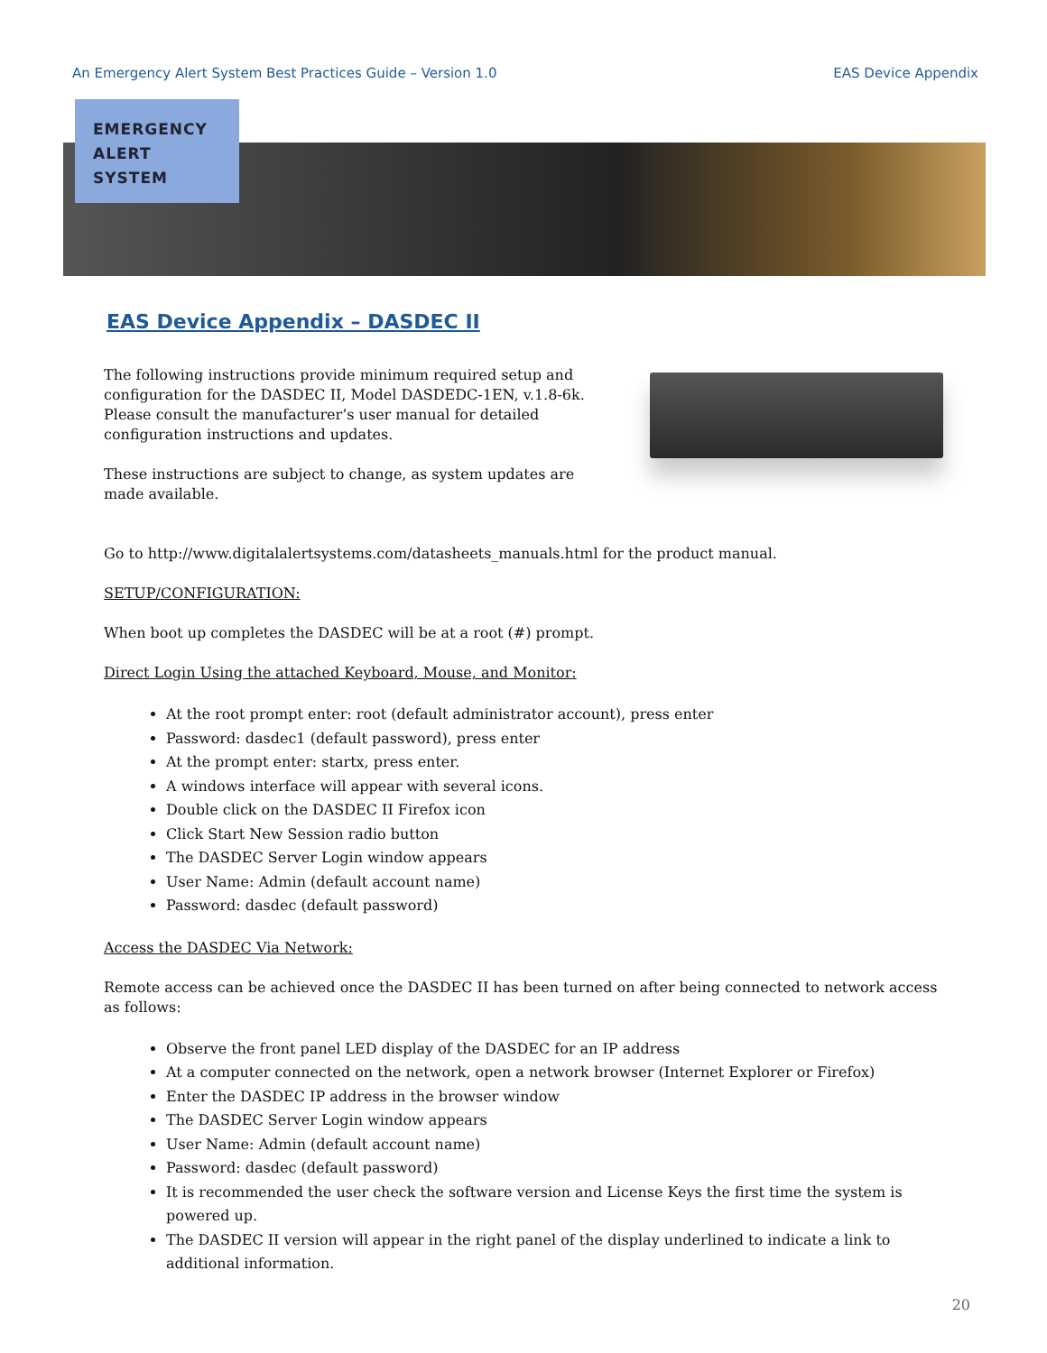An Emergency Alert System Best Practices Guide – Version 1.0 EAS Device Appendix
EMERGENCY
ALERT
SYSTEM
EAS Device Appendix – DASDEC II
The following instructions provide minimum required setup and configuration for the DASDEC II, Model DASDEDC-1EN, v.1.8-6k. Please consult the manufacturer’s user manual for detailed configuration instructions and updates.
These instructions are subject to change, as system updates are made available.
Go to http://www.digitalalertsystems.com/datasheets_manuals.html for the product manual.
SETUP/CONFIGURATION:
When boot up completes the DASDEC will be at a root (#) prompt.
Direct Login Using the attached Keyboard, Mouse, and Monitor:
At the root prompt enter: root (default administrator account), press enter
Password: dasdec1 (default password), press enter
At the prompt enter: startx, press enter.
A windows interface will appear with several icons.
Double click on the DASDEC II Firefox icon
Click Start New Session radio button
The DASDEC Server Login window appears
User Name: Admin (default account name)
Password: dasdec (default password)
Access the DASDEC Via Network:
Remote access can be achieved once the DASDEC II has been turned on after being connected to network access as follows:
Observe the front panel LED display of the DASDEC for an IP address
At a computer connected on the network, open a network browser (Internet Explorer or Firefox)
Enter the DASDEC IP address in the browser window
The DASDEC Server Login window appears
User Name: Admin (default account name)
Password: dasdec (default password)
It is recommended the user check the software version and License Keys the first time the system is powered up.
The DASDEC II version will appear in the right panel of the display underlined to indicate a link to additional information.
20